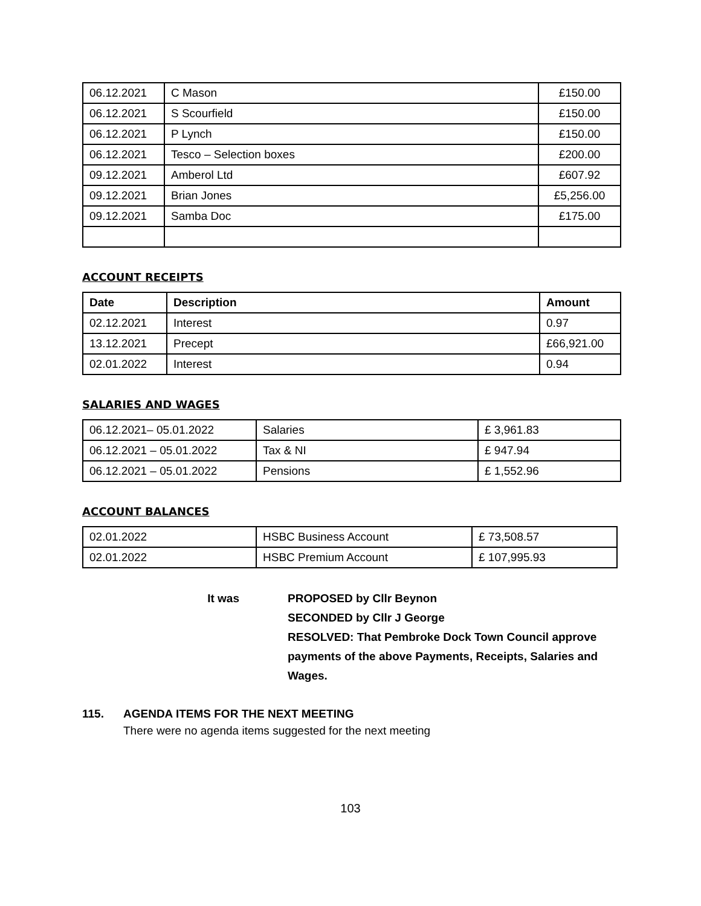| 06.12.2021 | C Mason | £150.00 |
| 06.12.2021 | S Scourfield | £150.00 |
| 06.12.2021 | P Lynch | £150.00 |
| 06.12.2021 | Tesco – Selection boxes | £200.00 |
| 09.12.2021 | Amberol Ltd | £607.92 |
| 09.12.2021 | Brian Jones | £5,256.00 |
| 09.12.2021 | Samba Doc | £175.00 |
ACCOUNT RECEIPTS
| Date | Description | Amount |
| --- | --- | --- |
| 02.12.2021 | Interest | 0.97 |
| 13.12.2021 | Precept | £66,921.00 |
| 02.01.2022 | Interest | 0.94 |
SALARIES AND WAGES
| 06.12.2021– 05.01.2022 | Salaries | £ 3,961.83 |
| 06.12.2021 – 05.01.2022 | Tax & NI | £ 947.94 |
| 06.12.2021 – 05.01.2022 | Pensions | £ 1,552.96 |
ACCOUNT BALANCES
| 02.01.2022 | HSBC Business Account | £ 73,508.57 |
| 02.01.2022 | HSBC Premium Account | £ 107,995.93 |
It was PROPOSED by Cllr Beynon
SECONDED by Cllr J George
RESOLVED: That Pembroke Dock Town Council approve payments of the above Payments, Receipts, Salaries and Wages.
115. AGENDA ITEMS FOR THE NEXT MEETING
There were no agenda items suggested for the next meeting
103